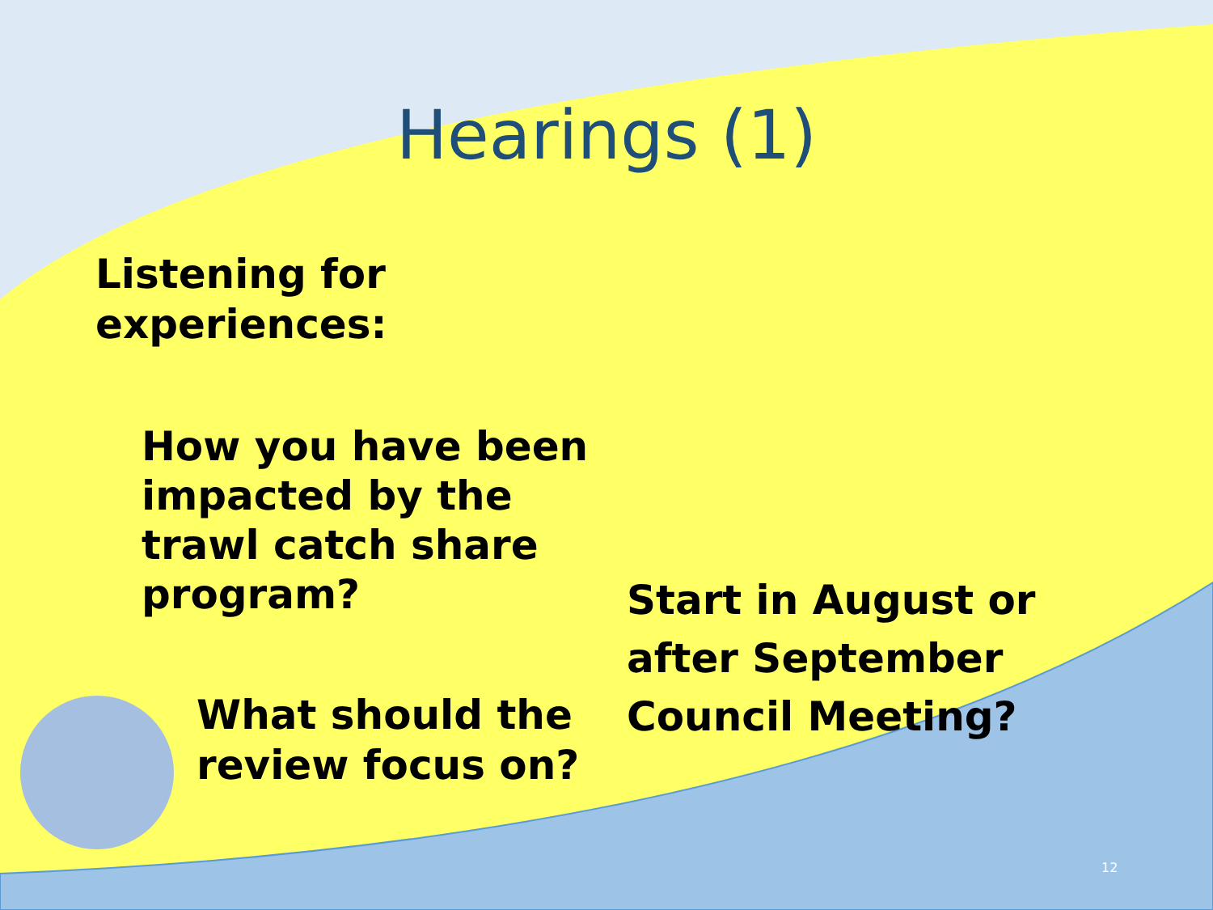Hearings (1)
Listening for
experiences:
How you have been
impacted by the
trawl catch share
program?
What should the
review focus on?
Start in August or
after September
Council Meeting?
12